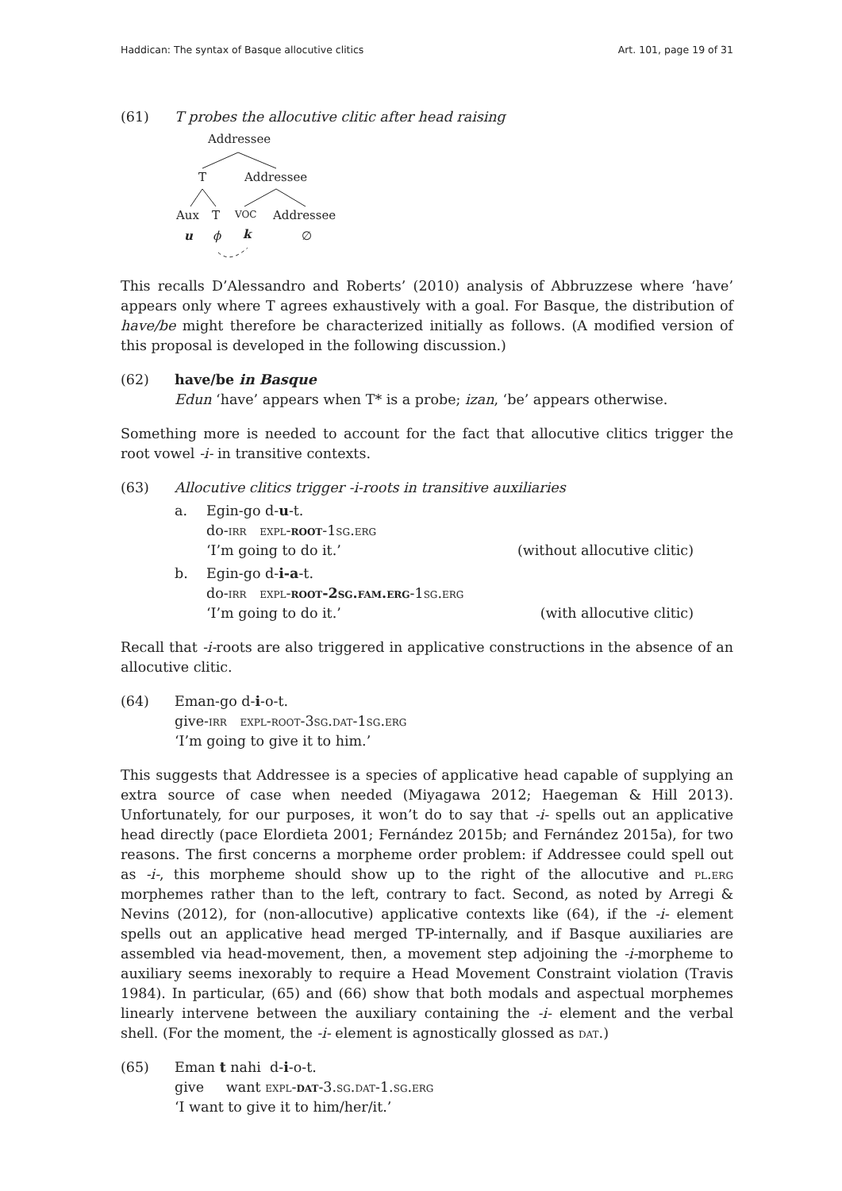Haddican: The syntax of Basque allocutive clitics Art. 101, page 19 of 31
(61) T probes the allocutive clitic after head raising
Addressee
T
Addressee
Aux
T
VOC
Addressee
u
ϕ
k
∅
This recalls D’Alessandro and Roberts’ (2010) analysis of Abbruzzese where ‘have’ appears only where T agrees exhaustively with a goal. For Basque, the distribution of have/be might therefore be characterized initially as follows. (A modified version of this proposal is developed in the following discussion.)
(62) have/be in Basque
Edun ‘have’ appears when T* is a probe; izan, ‘be’ appears otherwise.
Something more is needed to account for the fact that allocutive clitics trigger the root vowel -i- in transitive contexts.
(63) Allocutive clitics trigger -i-roots in transitive auxiliaries
a. Egin-go d-u-t.
do-irr expl-root-1sg.erg
‘I’m going to do it.’ (without allocutive clitic)
b. Egin-go d-i-a-t.
do-irr expl-root-2sg.fam.erg-1sg.erg
‘I’m going to do it.’ (with allocutive clitic)
Recall that -i-roots are also triggered in applicative constructions in the absence of an allocutive clitic.
(64) Eman-go d-i-o-t.
give-irr expl-root-3sg.dat-1sg.erg
‘I’m going to give it to him.’
This suggests that Addressee is a species of applicative head capable of supplying an extra source of case when needed (Miyagawa 2012; Haegeman & Hill 2013). Unfortunately, for our purposes, it won’t do to say that -i- spells out an applicative head directly (pace Elordieta 2001; Fernández 2015b; and Fernández 2015a), for two reasons. The first concerns a morpheme order problem: if Addressee could spell out as -i-, this morpheme should show up to the right of the allocutive and pl.erg morphemes rather than to the left, contrary to fact. Second, as noted by Arregi & Nevins (2012), for (non-allocutive) applicative contexts like (64), if the -i- element spells out an applicative head merged TP-internally, and if Basque auxiliaries are assembled via head-movement, then, a movement step adjoining the -i-morpheme to auxiliary seems inexorably to require a Head Movement Constraint violation (Travis 1984). In particular, (65) and (66) show that both modals and aspectual morphemes linearly intervene between the auxiliary containing the -i- element and the verbal shell. (For the moment, the -i- element is agnostically glossed as dat.)
(65) Eman t nahi d-i-o-t.
give want expl-dat-3.sg.dat-1.sg.erg
‘I want to give it to him/her/it.’